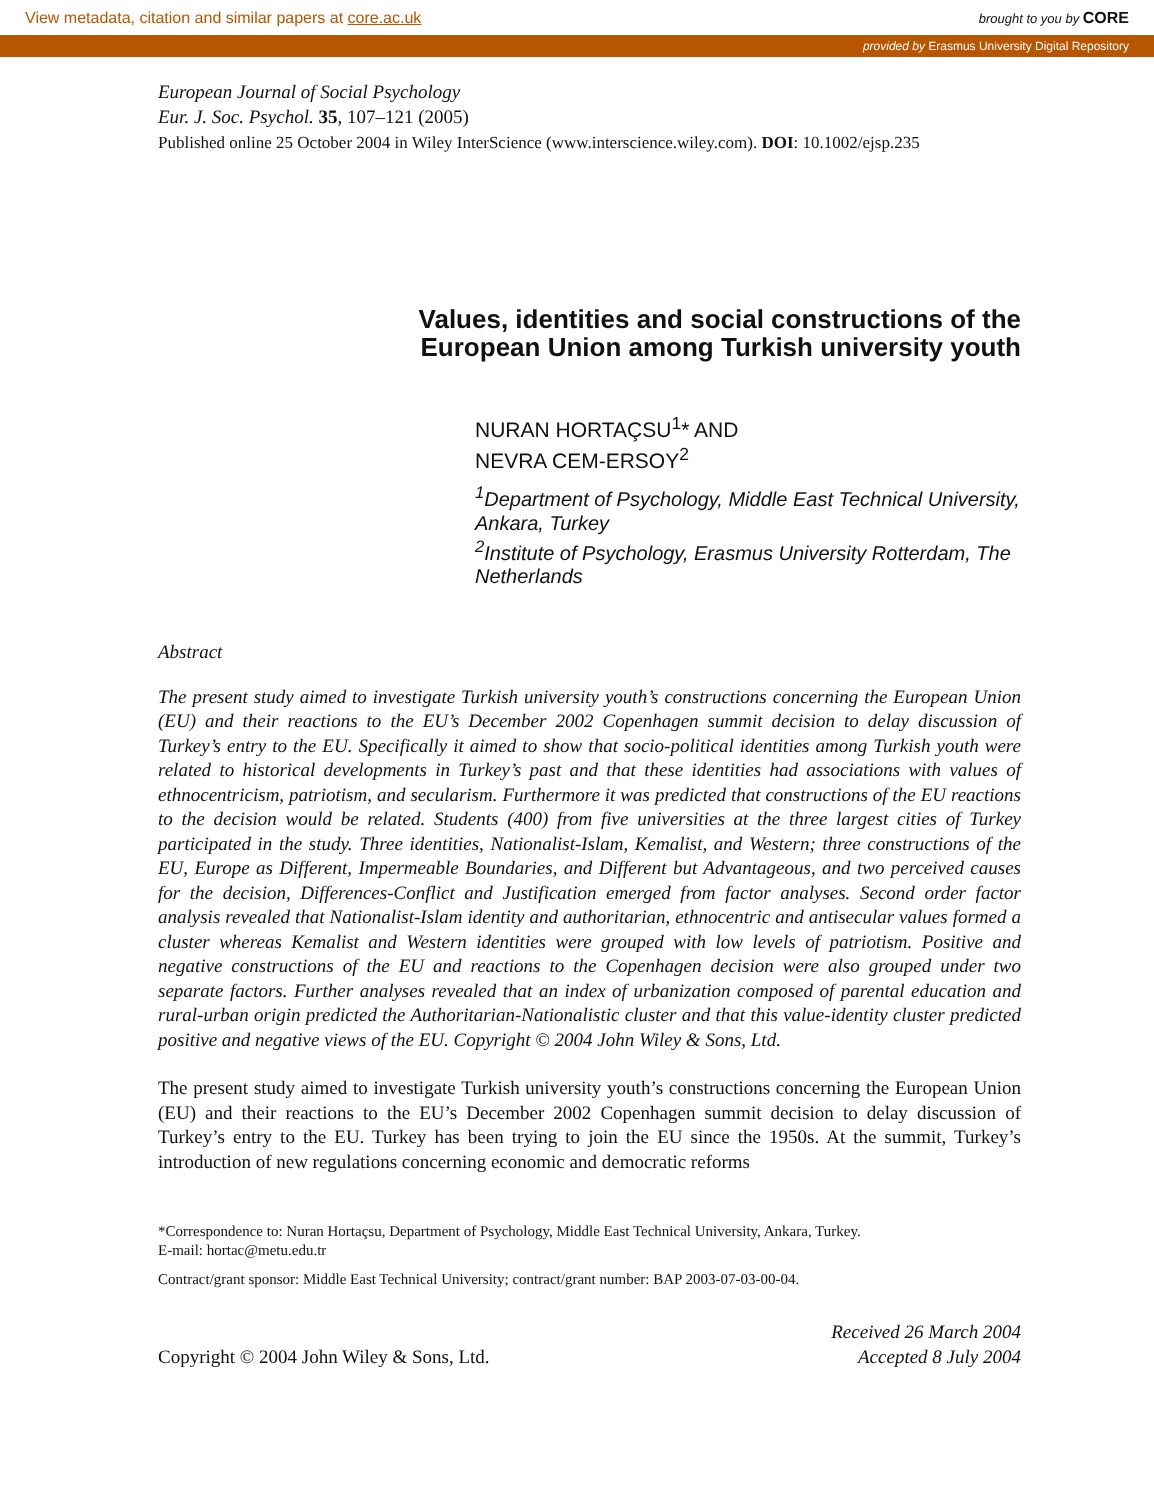View metadata, citation and similar papers at core.ac.uk brought to you by CORE
provided by Erasmus University Digital Repository
European Journal of Social Psychology
Eur. J. Soc. Psychol. 35, 107–121 (2005)
Published online 25 October 2004 in Wiley InterScience (www.interscience.wiley.com). DOI: 10.1002/ejsp.235
Values, identities and social constructions of the
European Union among Turkish university youth
NURAN HORTAÇSU<sup>1</sup>* AND
NEVRA CEM-ERSOY<sup>2</sup>
<sup>1</sup> Department of Psychology, Middle East Technical University, Ankara, Turkey
<sup>2</sup> Institute of Psychology, Erasmus University Rotterdam, The Netherlands
Abstract
The present study aimed to investigate Turkish university youth’s constructions concerning the European Union (EU) and their reactions to the EU’s December 2002 Copenhagen summit decision to delay discussion of Turkey’s entry to the EU. Specifically it aimed to show that socio-political identities among Turkish youth were related to historical developments in Turkey’s past and that these identities had associations with values of ethnocentricism, patriotism, and secularism. Furthermore it was predicted that constructions of the EU reactions to the decision would be related. Students (400) from five universities at the three largest cities of Turkey participated in the study. Three identities, Nationalist-Islam, Kemalist, and Western; three constructions of the EU, Europe as Different, Impermeable Boundaries, and Different but Advantageous, and two perceived causes for the decision, Differences-Conflict and Justification emerged from factor analyses. Second order factor analysis revealed that Nationalist-Islam identity and authoritarian, ethnocentric and antisecular values formed a cluster whereas Kemalist and Western identities were grouped with low levels of patriotism. Positive and negative constructions of the EU and reactions to the Copenhagen decision were also grouped under two separate factors. Further analyses revealed that an index of urbanization composed of parental education and rural-urban origin predicted the Authoritarian-Nationalistic cluster and that this value-identity cluster predicted positive and negative views of the EU. Copyright © 2004 John Wiley & Sons, Ltd.
The present study aimed to investigate Turkish university youth’s constructions concerning the European Union (EU) and their reactions to the EU’s December 2002 Copenhagen summit decision to delay discussion of Turkey’s entry to the EU. Turkey has been trying to join the EU since the 1950s. At the summit, Turkey’s introduction of new regulations concerning economic and democratic reforms
*Correspondence to: Nuran Hortaçsu, Department of Psychology, Middle East Technical University, Ankara, Turkey.
E-mail: hortac@metu.edu.tr
Contract/grant sponsor: Middle East Technical University; contract/grant number: BAP 2003-07-03-00-04.
Copyright © 2004 John Wiley & Sons, Ltd. Received 26 March 2004
Accepted 8 July 2004